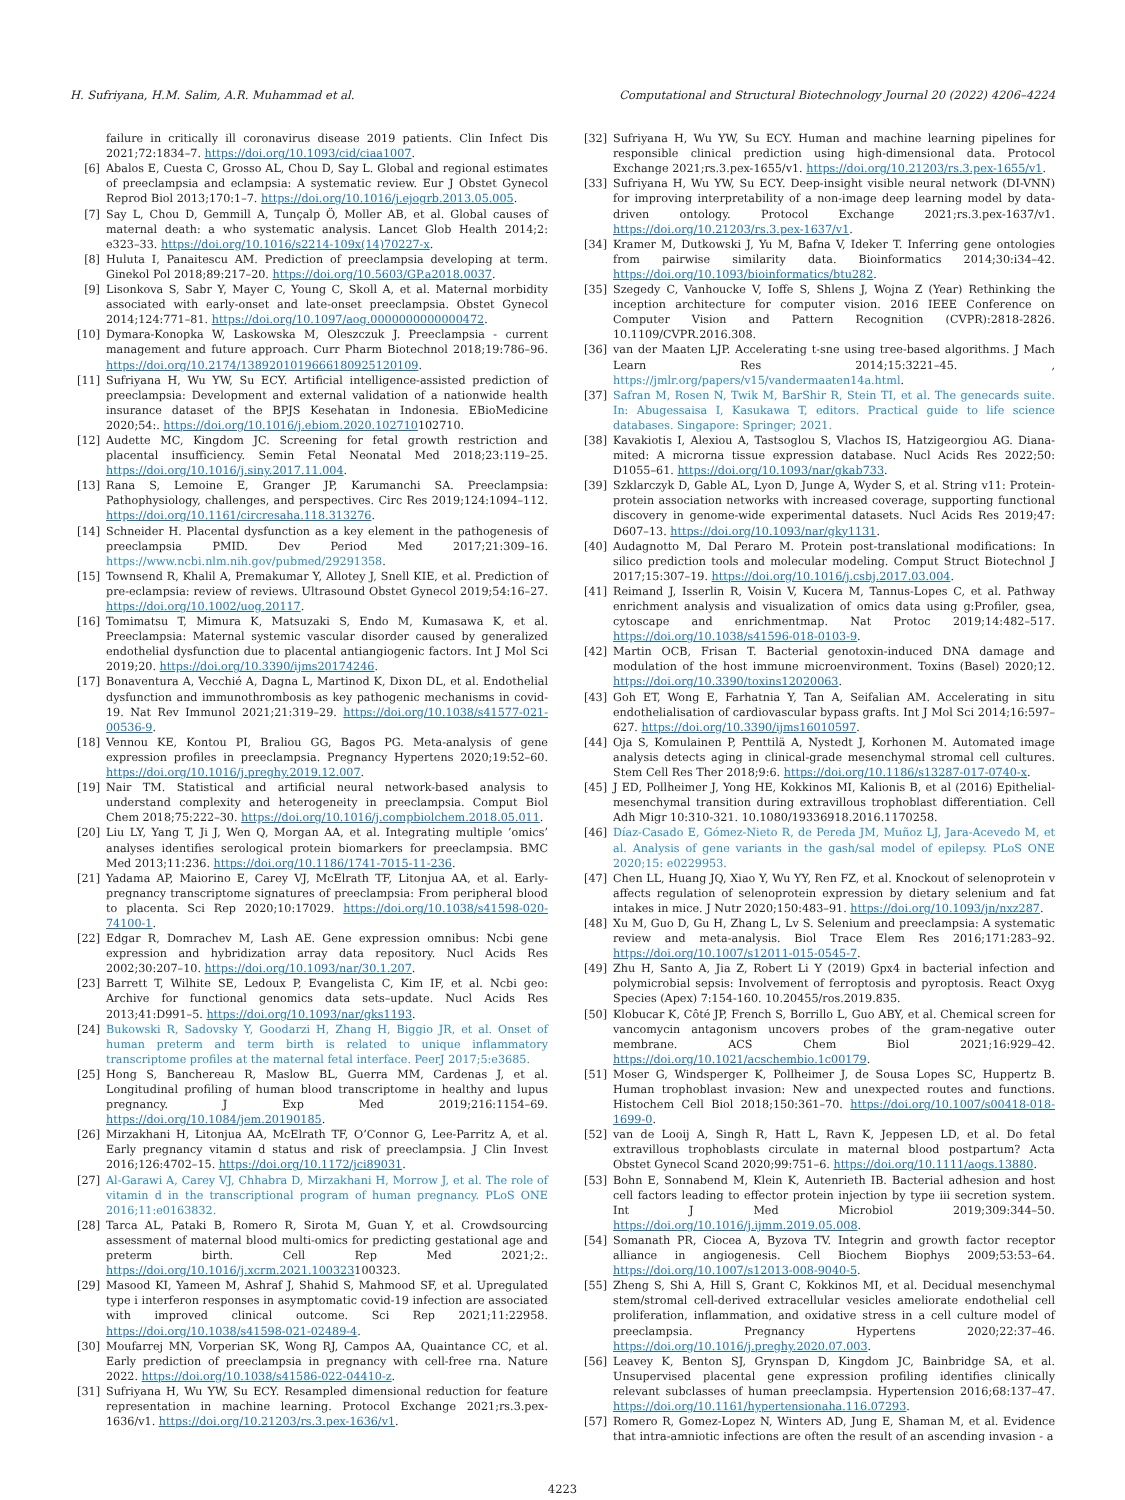H. Sufriyana, H.M. Salim, A.R. Muhammad et al. Computational and Structural Biotechnology Journal 20 (2022) 4206–4224
failure in critically ill coronavirus disease 2019 patients. Clin Infect Dis 2021;72:1834–7. https://doi.org/10.1093/cid/ciaa1007.
[6] Abalos E, Cuesta C, Grosso AL, Chou D, Say L. Global and regional estimates of preeclampsia and eclampsia: A systematic review. Eur J Obstet Gynecol Reprod Biol 2013;170:1–7. https://doi.org/10.1016/j.ejogrb.2013.05.005.
[7] Say L, Chou D, Gemmill A, Tunçalp Ö, Moller AB, et al. Global causes of maternal death: a who systematic analysis. Lancet Glob Health 2014;2: e323–33. https://doi.org/10.1016/s2214-109x(14)70227-x.
[8] Huluta I, Panaitescu AM. Prediction of preeclampsia developing at term. Ginekol Pol 2018;89:217–20. https://doi.org/10.5603/GP.a2018.0037.
[9] Lisonkova S, Sabr Y, Mayer C, Young C, Skoll A, et al. Maternal morbidity associated with early-onset and late-onset preeclampsia. Obstet Gynecol 2014;124:771–81. https://doi.org/10.1097/aog.0000000000000472.
[10] Dymara-Konopka W, Laskowska M, Oleszczuk J. Preeclampsia - current management and future approach. Curr Pharm Biotechnol 2018;19:786–96. https://doi.org/10.2174/1389201019666180925120109.
[11] Sufriyana H, Wu YW, Su ECY. Artificial intelligence-assisted prediction of preeclampsia: Development and external validation of a nationwide health insurance dataset of the BPJS Kesehatan in Indonesia. EBioMedicine 2020;54:. https://doi.org/10.1016/j.ebiom.2020.102710102710.
[12] Audette MC, Kingdom JC. Screening for fetal growth restriction and placental insufficiency. Semin Fetal Neonatal Med 2018;23:119–25. https://doi.org/10.1016/j.siny.2017.11.004.
[13] Rana S, Lemoine E, Granger JP, Karumanchi SA. Preeclampsia: Pathophysiology, challenges, and perspectives. Circ Res 2019;124:1094–112. https://doi.org/10.1161/circresaha.118.313276.
[14] Schneider H. Placental dysfunction as a key element in the pathogenesis of preeclampsia PMID. Dev Period Med 2017;21:309–16. https://www.ncbi.nlm.nih.gov/pubmed/29291358.
[15] Townsend R, Khalil A, Premakumar Y, Allotey J, Snell KIE, et al. Prediction of pre-eclampsia: review of reviews. Ultrasound Obstet Gynecol 2019;54:16–27. https://doi.org/10.1002/uog.20117.
[16] Tomimatsu T, Mimura K, Matsuzaki S, Endo M, Kumasawa K, et al. Preeclampsia: Maternal systemic vascular disorder caused by generalized endothelial dysfunction due to placental antiangiogenic factors. Int J Mol Sci 2019;20. https://doi.org/10.3390/ijms20174246.
[17] Bonaventura A, Vecchié A, Dagna L, Martinod K, Dixon DL, et al. Endothelial dysfunction and immunothrombosis as key pathogenic mechanisms in covid-19. Nat Rev Immunol 2021;21:319–29. https://doi.org/10.1038/s41577-021-00536-9.
[18] Vennou KE, Kontou PI, Braliou GG, Bagos PG. Meta-analysis of gene expression profiles in preeclampsia. Pregnancy Hypertens 2020;19:52–60. https://doi.org/10.1016/j.preghy.2019.12.007.
[19] Nair TM. Statistical and artificial neural network-based analysis to understand complexity and heterogeneity in preeclampsia. Comput Biol Chem 2018;75:222–30. https://doi.org/10.1016/j.compbiolchem.2018.05.011.
[20] Liu LY, Yang T, Ji J, Wen Q, Morgan AA, et al. Integrating multiple ’omics’ analyses identifies serological protein biomarkers for preeclampsia. BMC Med 2013;11:236. https://doi.org/10.1186/1741-7015-11-236.
[21] Yadama AP, Maiorino E, Carey VJ, McElrath TF, Litonjua AA, et al. Early-pregnancy transcriptome signatures of preeclampsia: From peripheral blood to placenta. Sci Rep 2020;10:17029. https://doi.org/10.1038/s41598-020-74100-1.
[22] Edgar R, Domrachev M, Lash AE. Gene expression omnibus: Ncbi gene expression and hybridization array data repository. Nucl Acids Res 2002;30:207–10. https://doi.org/10.1093/nar/30.1.207.
[23] Barrett T, Wilhite SE, Ledoux P, Evangelista C, Kim IF, et al. Ncbi geo: Archive for functional genomics data sets–update. Nucl Acids Res 2013;41:D991–5. https://doi.org/10.1093/nar/gks1193.
[24] Bukowski R, Sadovsky Y, Goodarzi H, Zhang H, Biggio JR, et al. Onset of human preterm and term birth is related to unique inflammatory transcriptome profiles at the maternal fetal interface. PeerJ 2017;5:e3685.
[25] Hong S, Banchereau R, Maslow BL, Guerra MM, Cardenas J, et al. Longitudinal profiling of human blood transcriptome in healthy and lupus pregnancy. J Exp Med 2019;216:1154–69. https://doi.org/10.1084/jem.20190185.
[26] Mirzakhani H, Litonjua AA, McElrath TF, O’Connor G, Lee-Parritz A, et al. Early pregnancy vitamin d status and risk of preeclampsia. J Clin Invest 2016;126:4702–15. https://doi.org/10.1172/jci89031.
[27] Al-Garawi A, Carey VJ, Chhabra D, Mirzakhani H, Morrow J, et al. The role of vitamin d in the transcriptional program of human pregnancy. PLoS ONE 2016;11:e0163832.
[28] Tarca AL, Pataki B, Romero R, Sirota M, Guan Y, et al. Crowdsourcing assessment of maternal blood multi-omics for predicting gestational age and preterm birth. Cell Rep Med 2021;2:. https://doi.org/10.1016/j.xcrm.2021.100323100323.
[29] Masood KI, Yameen M, Ashraf J, Shahid S, Mahmood SF, et al. Upregulated type i interferon responses in asymptomatic covid-19 infection are associated with improved clinical outcome. Sci Rep 2021;11:22958. https://doi.org/10.1038/s41598-021-02489-4.
[30] Moufarrej MN, Vorperian SK, Wong RJ, Campos AA, Quaintance CC, et al. Early prediction of preeclampsia in pregnancy with cell-free rna. Nature 2022. https://doi.org/10.1038/s41586-022-04410-z.
[31] Sufriyana H, Wu YW, Su ECY. Resampled dimensional reduction for feature representation in machine learning. Protocol Exchange 2021;rs.3.pex-1636/v1. https://doi.org/10.21203/rs.3.pex-1636/v1.
[32] Sufriyana H, Wu YW, Su ECY. Human and machine learning pipelines for responsible clinical prediction using high-dimensional data. Protocol Exchange 2021;rs.3.pex-1655/v1. https://doi.org/10.21203/rs.3.pex-1655/v1.
[33] Sufriyana H, Wu YW, Su ECY. Deep-insight visible neural network (DI-VNN) for improving interpretability of a non-image deep learning model by data-driven ontology. Protocol Exchange 2021;rs.3.pex-1637/v1. https://doi.org/10.21203/rs.3.pex-1637/v1.
[34] Kramer M, Dutkowski J, Yu M, Bafna V, Ideker T. Inferring gene ontologies from pairwise similarity data. Bioinformatics 2014;30:i34–42. https://doi.org/10.1093/bioinformatics/btu282.
[35] Szegedy C, Vanhoucke V, Ioffe S, Shlens J, Wojna Z (Year) Rethinking the inception architecture for computer vision. 2016 IEEE Conference on Computer Vision and Pattern Recognition (CVPR):2818-2826. 10.1109/CVPR.2016.308.
[36] van der Maaten LJP. Accelerating t-sne using tree-based algorithms. J Mach Learn Res 2014;15:3221–45. , https://jmlr.org/papers/v15/vandermaaten14a.html.
[37] Safran M, Rosen N, Twik M, BarShir R, Stein TI, et al. The genecards suite. In: Abugessaisa I, Kasukawa T, editors. Practical guide to life science databases. Singapore: Springer; 2021.
[38] Kavakiotis I, Alexiou A, Tastsoglou S, Vlachos IS, Hatzigeorgiou AG. Diana-mited: A microrna tissue expression database. Nucl Acids Res 2022;50: D1055–61. https://doi.org/10.1093/nar/gkab733.
[39] Szklarczyk D, Gable AL, Lyon D, Junge A, Wyder S, et al. String v11: Protein-protein association networks with increased coverage, supporting functional discovery in genome-wide experimental datasets. Nucl Acids Res 2019;47: D607–13. https://doi.org/10.1093/nar/gky1131.
[40] Audagnotto M, Dal Peraro M. Protein post-translational modifications: In silico prediction tools and molecular modeling. Comput Struct Biotechnol J 2017;15:307–19. https://doi.org/10.1016/j.csbj.2017.03.004.
[41] Reimand J, Isserlin R, Voisin V, Kucera M, Tannus-Lopes C, et al. Pathway enrichment analysis and visualization of omics data using g:Profiler, gsea, cytoscape and enrichmentmap. Nat Protoc 2019;14:482–517. https://doi.org/10.1038/s41596-018-0103-9.
[42] Martin OCB, Frisan T. Bacterial genotoxin-induced DNA damage and modulation of the host immune microenvironment. Toxins (Basel) 2020;12. https://doi.org/10.3390/toxins12020063.
[43] Goh ET, Wong E, Farhatnia Y, Tan A, Seifalian AM. Accelerating in situ endothelialisation of cardiovascular bypass grafts. Int J Mol Sci 2014;16:597–627. https://doi.org/10.3390/ijms16010597.
[44] Oja S, Komulainen P, Penttilä A, Nystedt J, Korhonen M. Automated image analysis detects aging in clinical-grade mesenchymal stromal cell cultures. Stem Cell Res Ther 2018;9:6. https://doi.org/10.1186/s13287-017-0740-x.
[45] J ED, Pollheimer J, Yong HE, Kokkinos MI, Kalionis B, et al (2016) Epithelial-mesenchymal transition during extravillous trophoblast differentiation. Cell Adh Migr 10:310-321. 10.1080/19336918.2016.1170258.
[46] Díaz-Casado E, Gómez-Nieto R, de Pereda JM, Muñoz LJ, Jara-Acevedo M, et al. Analysis of gene variants in the gash/sal model of epilepsy. PLoS ONE 2020;15: e0229953.
[47] Chen LL, Huang JQ, Xiao Y, Wu YY, Ren FZ, et al. Knockout of selenoprotein v affects regulation of selenoprotein expression by dietary selenium and fat intakes in mice. J Nutr 2020;150:483–91. https://doi.org/10.1093/jn/nxz287.
[48] Xu M, Guo D, Gu H, Zhang L, Lv S. Selenium and preeclampsia: A systematic review and meta-analysis. Biol Trace Elem Res 2016;171:283–92. https://doi.org/10.1007/s12011-015-0545-7.
[49] Zhu H, Santo A, Jia Z, Robert Li Y (2019) Gpx4 in bacterial infection and polymicrobial sepsis: Involvement of ferroptosis and pyroptosis. React Oxyg Species (Apex) 7:154-160. 10.20455/ros.2019.835.
[50] Klobucar K, Côté JP, French S, Borrillo L, Guo ABY, et al. Chemical screen for vancomycin antagonism uncovers probes of the gram-negative outer membrane. ACS Chem Biol 2021;16:929–42. https://doi.org/10.1021/acschembio.1c00179.
[51] Moser G, Windsperger K, Pollheimer J, de Sousa Lopes SC, Huppertz B. Human trophoblast invasion: New and unexpected routes and functions. Histochem Cell Biol 2018;150:361–70. https://doi.org/10.1007/s00418-018-1699-0.
[52] van de Looij A, Singh R, Hatt L, Ravn K, Jeppesen LD, et al. Do fetal extravillous trophoblasts circulate in maternal blood postpartum? Acta Obstet Gynecol Scand 2020;99:751–6. https://doi.org/10.1111/aogs.13880.
[53] Bohn E, Sonnabend M, Klein K, Autenrieth IB. Bacterial adhesion and host cell factors leading to effector protein injection by type iii secretion system. Int J Med Microbiol 2019;309:344–50. https://doi.org/10.1016/j.ijmm.2019.05.008.
[54] Somanath PR, Ciocea A, Byzova TV. Integrin and growth factor receptor alliance in angiogenesis. Cell Biochem Biophys 2009;53:53–64. https://doi.org/10.1007/s12013-008-9040-5.
[55] Zheng S, Shi A, Hill S, Grant C, Kokkinos MI, et al. Decidual mesenchymal stem/stromal cell-derived extracellular vesicles ameliorate endothelial cell proliferation, inflammation, and oxidative stress in a cell culture model of preeclampsia. Pregnancy Hypertens 2020;22:37–46. https://doi.org/10.1016/j.preghy.2020.07.003.
[56] Leavey K, Benton SJ, Grynspan D, Kingdom JC, Bainbridge SA, et al. Unsupervised placental gene expression profiling identifies clinically relevant subclasses of human preeclampsia. Hypertension 2016;68:137–47. https://doi.org/10.1161/hypertensionaha.116.07293.
[57] Romero R, Gomez-Lopez N, Winters AD, Jung E, Shaman M, et al. Evidence that intra-amniotic infections are often the result of an ascending invasion - a
4223